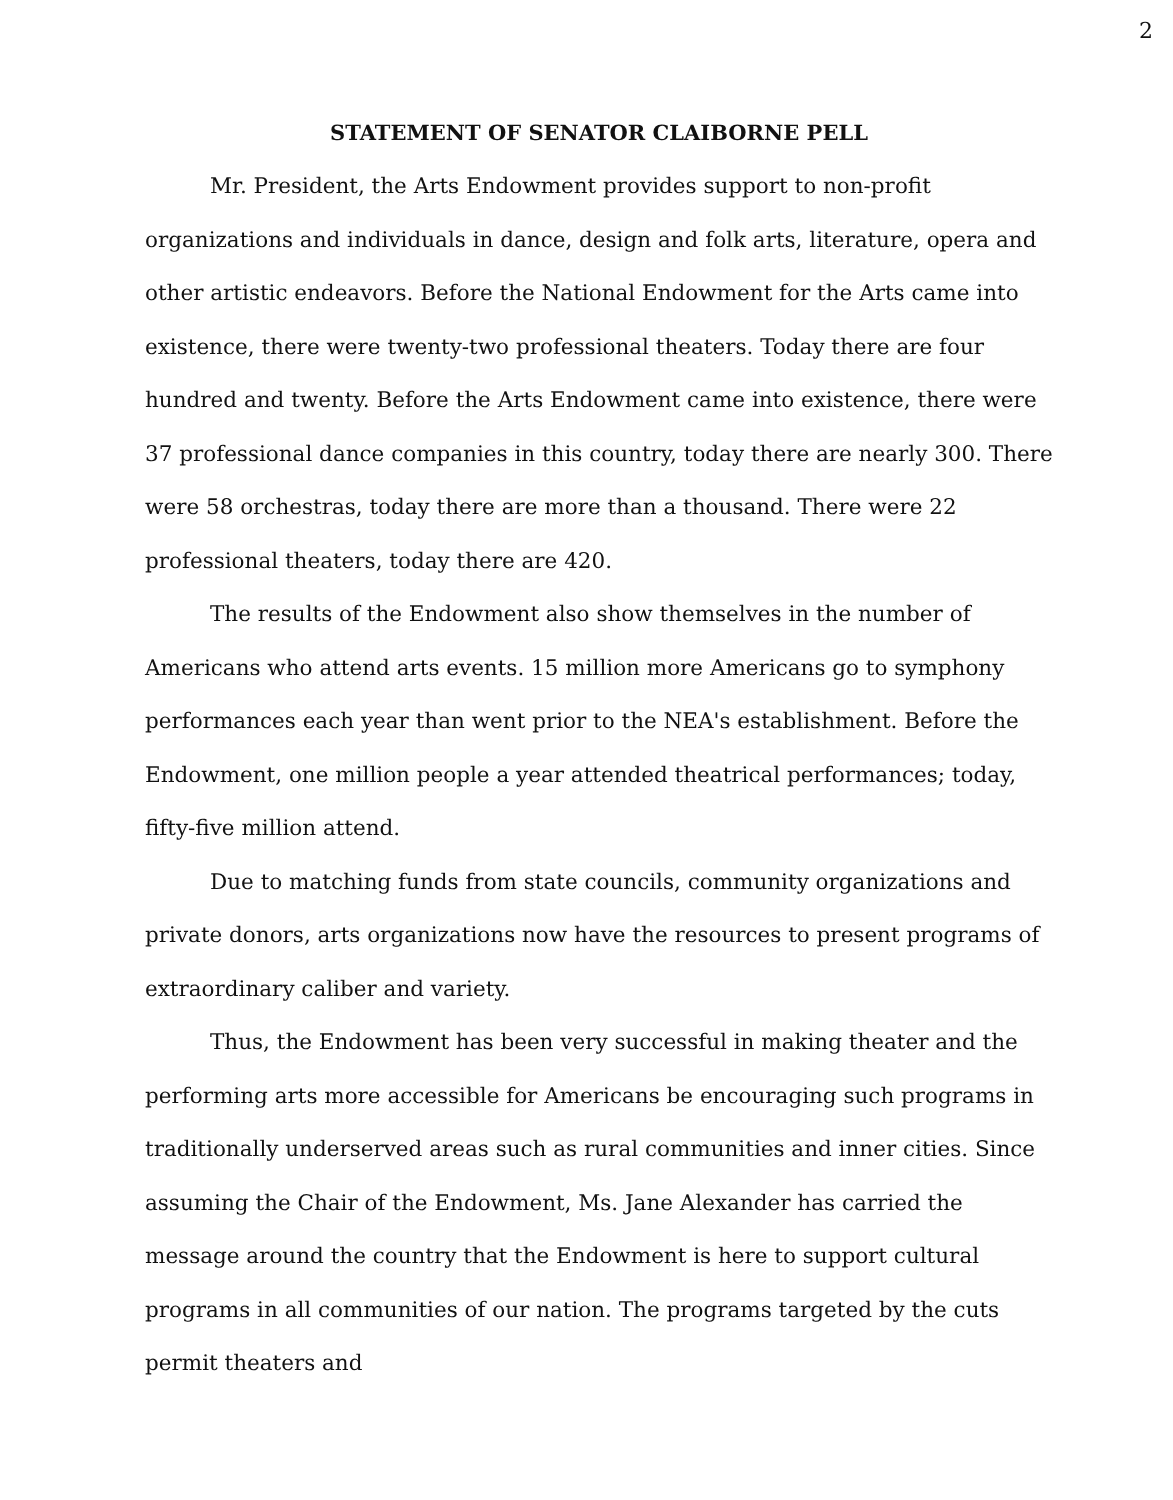2
STATEMENT OF SENATOR CLAIBORNE PELL
Mr. President, the Arts Endowment provides support to non-profit organizations and individuals in dance, design and folk arts, literature, opera and other artistic endeavors. Before the National Endowment for the Arts came into existence, there were twenty-two professional theaters. Today there are four hundred and twenty. Before the Arts Endowment came into existence, there were 37 professional dance companies in this country, today there are nearly 300. There were 58 orchestras, today there are more than a thousand. There were 22 professional theaters, today there are 420.
The results of the Endowment also show themselves in the number of Americans who attend arts events. 15 million more Americans go to symphony performances each year than went prior to the NEA's establishment. Before the Endowment, one million people a year attended theatrical performances; today, fifty-five million attend.
Due to matching funds from state councils, community organizations and private donors, arts organizations now have the resources to present programs of extraordinary caliber and variety.
Thus, the Endowment has been very successful in making theater and the performing arts more accessible for Americans be encouraging such programs in traditionally underserved areas such as rural communities and inner cities. Since assuming the Chair of the Endowment, Ms. Jane Alexander has carried the message around the country that the Endowment is here to support cultural programs in all communities of our nation. The programs targeted by the cuts permit theaters and